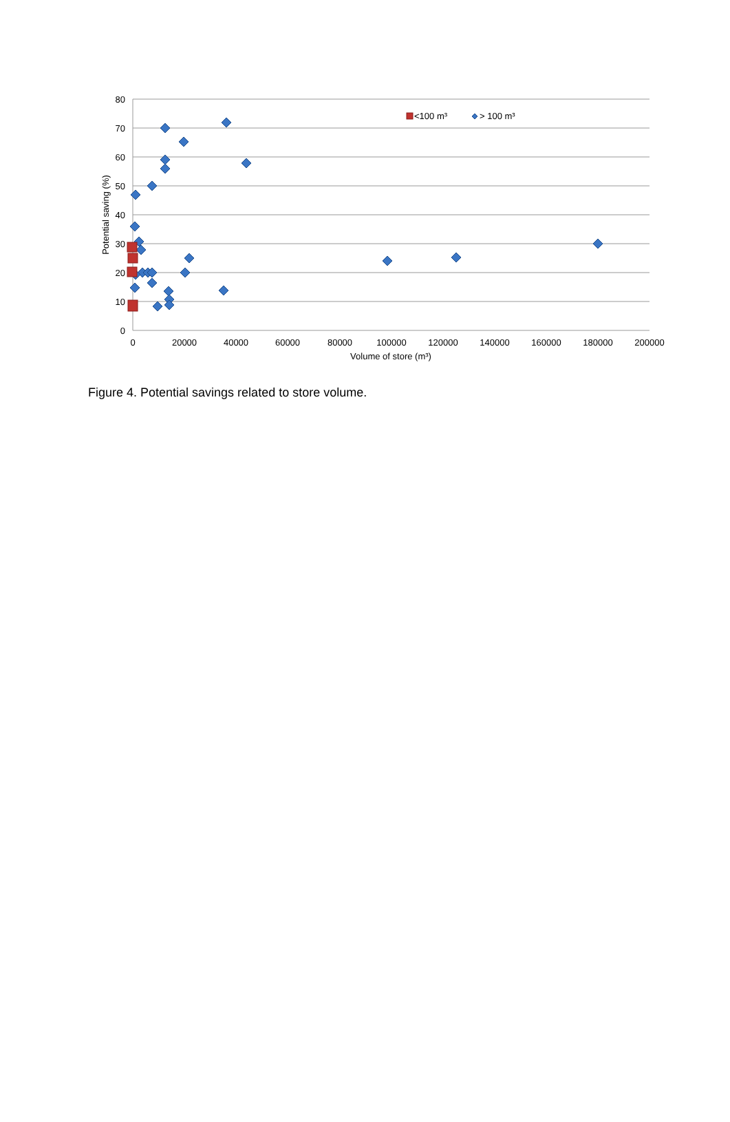80
70
60
50
40
30
20
10
0
0
20000
40000
60000
80000
100000
120000
140000
160000
180000
200000
Volume of store (m³)
Potential saving (%)
<100 m³
> 100 m³
Figure 4. Potential savings related to store volume.